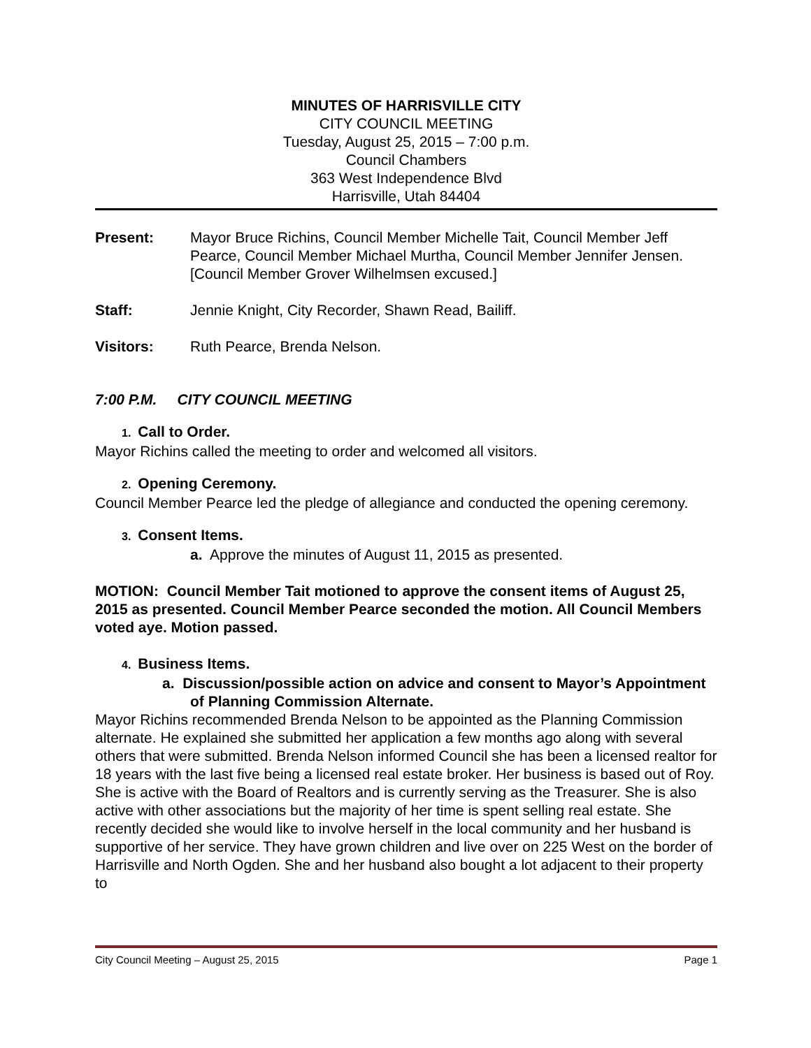MINUTES OF HARRISVILLE CITY
CITY COUNCIL MEETING
Tuesday, August 25, 2015 – 7:00 p.m.
Council Chambers
363 West Independence Blvd
Harrisville, Utah 84404
Present: Mayor Bruce Richins, Council Member Michelle Tait, Council Member Jeff Pearce, Council Member Michael Murtha, Council Member Jennifer Jensen. [Council Member Grover Wilhelmsen excused.]
Staff: Jennie Knight, City Recorder, Shawn Read, Bailiff.
Visitors: Ruth Pearce, Brenda Nelson.
7:00 P.M. CITY COUNCIL MEETING
1. Call to Order.
Mayor Richins called the meeting to order and welcomed all visitors.
2. Opening Ceremony.
Council Member Pearce led the pledge of allegiance and conducted the opening ceremony.
3. Consent Items.
a. Approve the minutes of August 11, 2015 as presented.
MOTION: Council Member Tait motioned to approve the consent items of August 25, 2015 as presented. Council Member Pearce seconded the motion. All Council Members voted aye. Motion passed.
4. Business Items.
a. Discussion/possible action on advice and consent to Mayor’s Appointment of Planning Commission Alternate.
Mayor Richins recommended Brenda Nelson to be appointed as the Planning Commission alternate. He explained she submitted her application a few months ago along with several others that were submitted. Brenda Nelson informed Council she has been a licensed realtor for 18 years with the last five being a licensed real estate broker. Her business is based out of Roy. She is active with the Board of Realtors and is currently serving as the Treasurer. She is also active with other associations but the majority of her time is spent selling real estate. She recently decided she would like to involve herself in the local community and her husband is supportive of her service. They have grown children and live over on 225 West on the border of Harrisville and North Ogden. She and her husband also bought a lot adjacent to their property to
City Council Meeting – August 25, 2015 Page 1